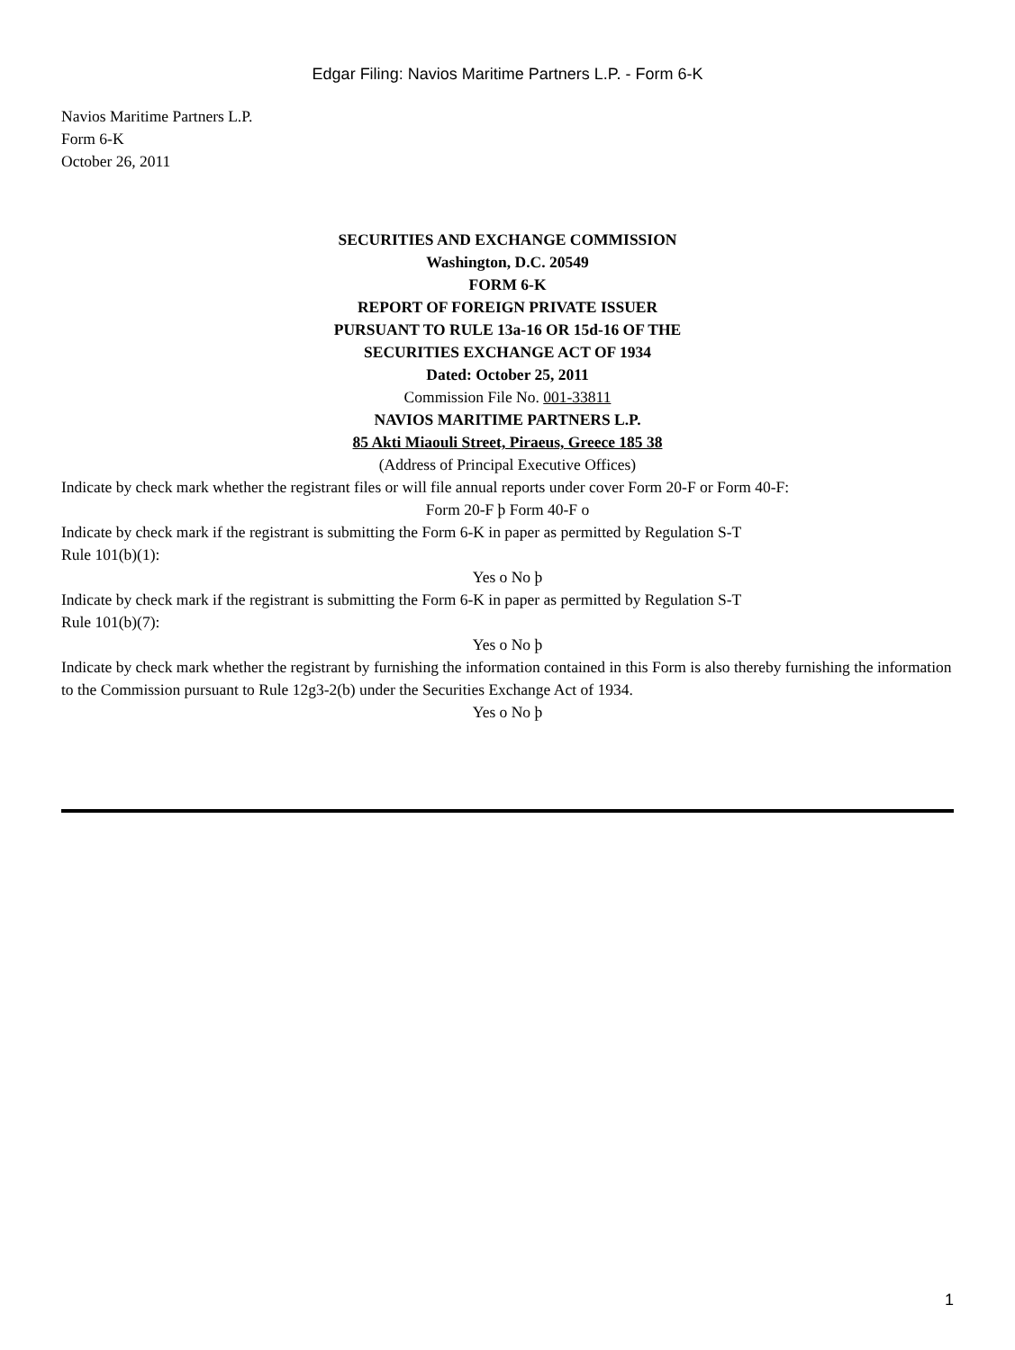Edgar Filing: Navios Maritime Partners L.P. - Form 6-K
Navios Maritime Partners L.P.
Form 6-K
October 26, 2011
SECURITIES AND EXCHANGE COMMISSION
Washington, D.C. 20549
FORM 6-K
REPORT OF FOREIGN PRIVATE ISSUER
PURSUANT TO RULE 13a-16 OR 15d-16 OF THE
SECURITIES EXCHANGE ACT OF 1934
Dated: October 25, 2011
Commission File No. 001-33811
NAVIOS MARITIME PARTNERS L.P.
85 Akti Miaouli Street, Piraeus, Greece 185 38
(Address of Principal Executive Offices)
Indicate by check mark whether the registrant files or will file annual reports under cover Form 20-F or Form 40-F:
Form 20-F þ Form 40-F o
Indicate by check mark if the registrant is submitting the Form 6-K in paper as permitted by Regulation S-T
Rule 101(b)(1):
Yes o No þ
Indicate by check mark if the registrant is submitting the Form 6-K in paper as permitted by Regulation S-T
Rule 101(b)(7):
Yes o No þ
Indicate by check mark whether the registrant by furnishing the information contained in this Form is also thereby furnishing the information to the Commission pursuant to Rule 12g3-2(b) under the Securities Exchange Act of 1934.
Yes o No þ
1